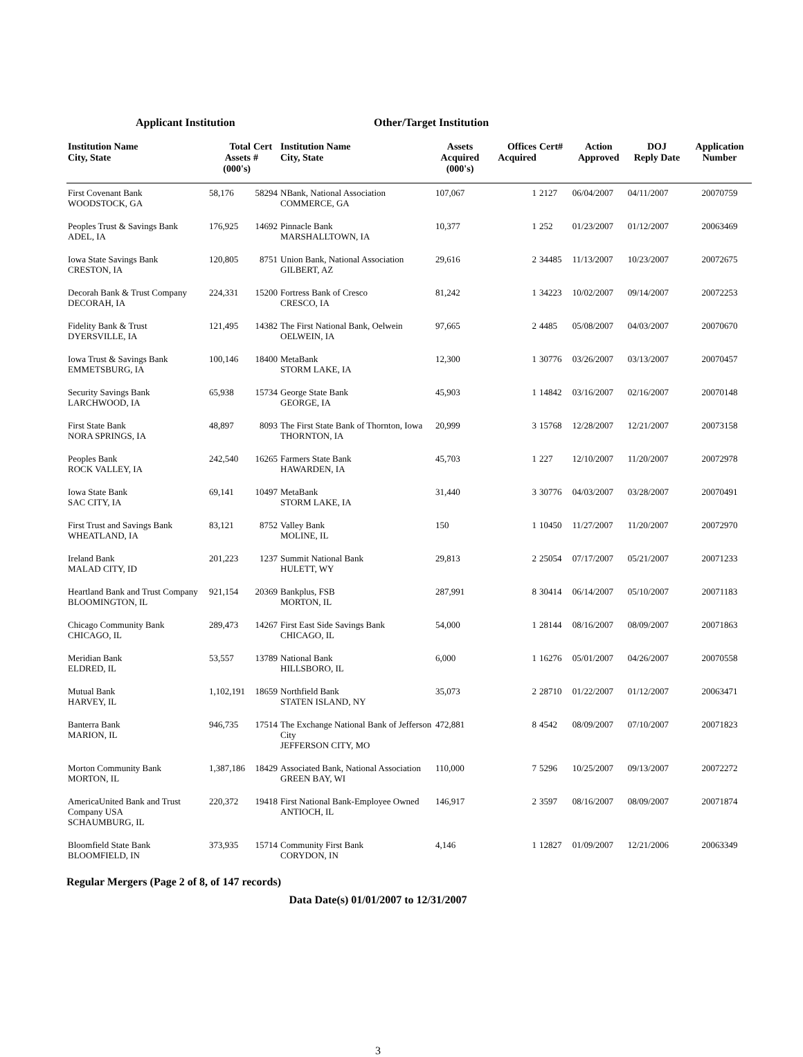Applicant Institution Other/Target Institution
| Institution Name City, State | Total Assets (000's) | Cert # | Institution Name City, State | Assets Acquired (000's) | Offices Acquired | Cert# | Action Approved | DOJ Reply Date | Application Number |
| --- | --- | --- | --- | --- | --- | --- | --- | --- | --- |
| First Covenant Bank WOODSTOCK, GA | 58,176 | 58294 | NBank, National Association COMMERCE, GA | 107,067 | 1 | 2127 | 06/04/2007 | 04/11/2007 | 20070759 |
| Peoples Trust & Savings Bank ADEL, IA | 176,925 | 14692 | Pinnacle Bank MARSHALLTOWN, IA | 10,377 | 1 | 252 | 01/23/2007 | 01/12/2007 | 20063469 |
| Iowa State Savings Bank CRESTON, IA | 120,805 | 8751 | Union Bank, National Association GILBERT, AZ | 29,616 | 2 | 34485 | 11/13/2007 | 10/23/2007 | 20072675 |
| Decorah Bank & Trust Company DECORAH, IA | 224,331 | 15200 | Fortress Bank of Cresco CRESCO, IA | 81,242 | 1 | 34223 | 10/02/2007 | 09/14/2007 | 20072253 |
| Fidelity Bank & Trust DYERSVILLE, IA | 121,495 | 14382 | The First National Bank, Oelwein OELWEIN, IA | 97,665 | 2 | 4485 | 05/08/2007 | 04/03/2007 | 20070670 |
| Iowa Trust & Savings Bank EMMETSBURG, IA | 100,146 | 18400 | MetaBank STORM LAKE, IA | 12,300 | 1 | 30776 | 03/26/2007 | 03/13/2007 | 20070457 |
| Security Savings Bank LARCHWOOD, IA | 65,938 | 15734 | George State Bank GEORGE, IA | 45,903 | 1 | 14842 | 03/16/2007 | 02/16/2007 | 20070148 |
| First State Bank NORA SPRINGS, IA | 48,897 | 8093 | The First State Bank of Thornton, Iowa THORNTON, IA | 20,999 | 3 | 15768 | 12/28/2007 | 12/21/2007 | 20073158 |
| Peoples Bank ROCK VALLEY, IA | 242,540 | 16265 | Farmers State Bank HAWARDEN, IA | 45,703 | 1 | 227 | 12/10/2007 | 11/20/2007 | 20072978 |
| Iowa State Bank SAC CITY, IA | 69,141 | 10497 | MetaBank STORM LAKE, IA | 31,440 | 3 | 30776 | 04/03/2007 | 03/28/2007 | 20070491 |
| First Trust and Savings Bank WHEATLAND, IA | 83,121 | 8752 | Valley Bank MOLINE, IL | 150 | 1 | 10450 | 11/27/2007 | 11/20/2007 | 20072970 |
| Ireland Bank MALAD CITY, ID | 201,223 | 1237 | Summit National Bank HULETT, WY | 29,813 | 2 | 25054 | 07/17/2007 | 05/21/2007 | 20071233 |
| Heartland Bank and Trust Company BLOOMINGTON, IL | 921,154 | 20369 | Bankplus, FSB MORTON, IL | 287,991 | 8 | 30414 | 06/14/2007 | 05/10/2007 | 20071183 |
| Chicago Community Bank CHICAGO, IL | 289,473 | 14267 | First East Side Savings Bank CHICAGO, IL | 54,000 | 1 | 28144 | 08/16/2007 | 08/09/2007 | 20071863 |
| Meridian Bank ELDRED, IL | 53,557 | 13789 | National Bank HILLSBORO, IL | 6,000 | 1 | 16276 | 05/01/2007 | 04/26/2007 | 20070558 |
| Mutual Bank HARVEY, IL | 1,102,191 | 18659 | Northfield Bank STATEN ISLAND, NY | 35,073 | 2 | 28710 | 01/22/2007 | 01/12/2007 | 20063471 |
| Banterra Bank MARION, IL | 946,735 | 17514 | The Exchange National Bank of Jefferson City JEFFERSON CITY, MO | 472,881 | 8 | 4542 | 08/09/2007 | 07/10/2007 | 20071823 |
| Morton Community Bank MORTON, IL | 1,387,186 | 18429 | Associated Bank, National Association GREEN BAY, WI | 110,000 | 7 | 5296 | 10/25/2007 | 09/13/2007 | 20072272 |
| AmericaUnited Bank and Trust Company USA SCHAUMBURG, IL | 220,372 | 19418 | First National Bank-Employee Owned ANTIOCH, IL | 146,917 | 2 | 3597 | 08/16/2007 | 08/09/2007 | 20071874 |
| Bloomfield State Bank BLOOMFIELD, IN | 373,935 | 15714 | Community First Bank CORYDON, IN | 4,146 | 1 | 12827 | 01/09/2007 | 12/21/2006 | 20063349 |
Regular Mergers (Page 2 of 8, of 147 records)
Data Date(s) 01/01/2007 to 12/31/2007
3